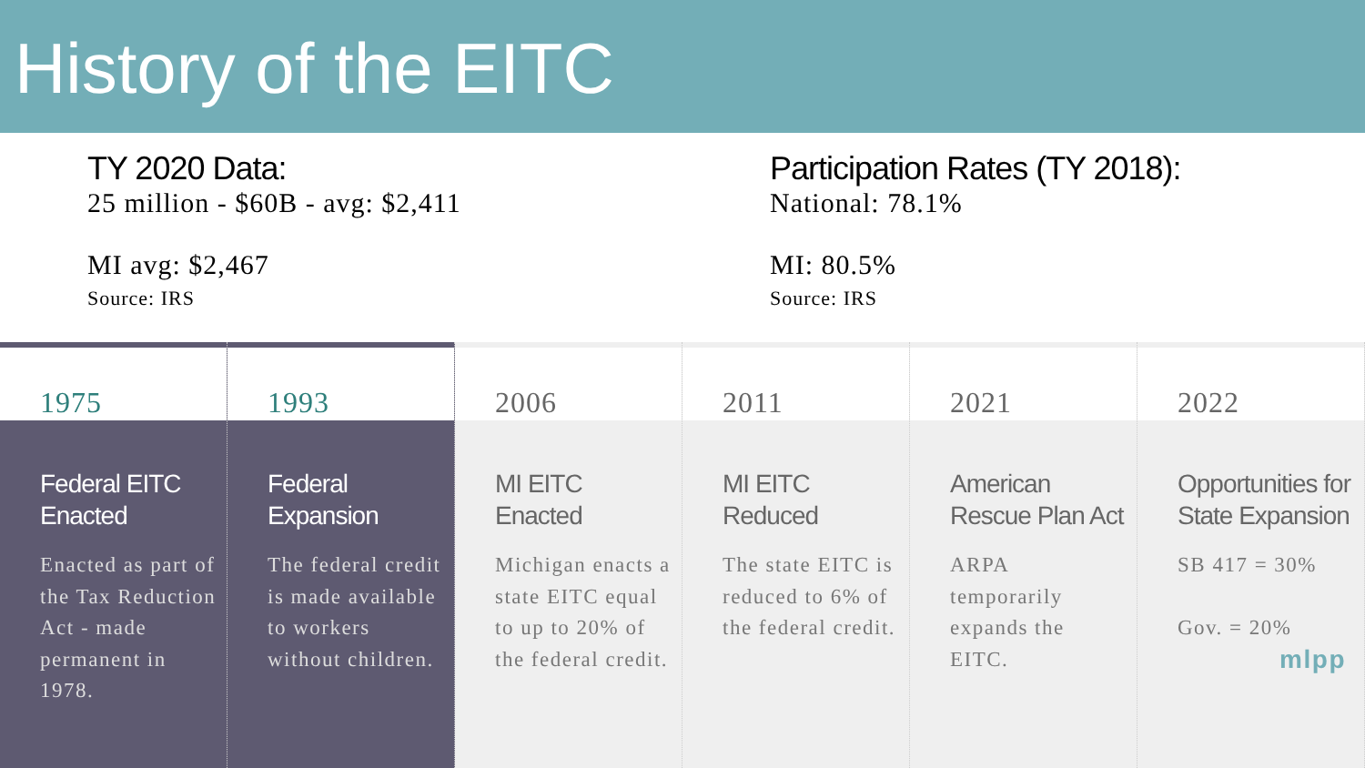History of the EITC
TY 2020 Data:
25 million - $60B - avg: $2,411
MI avg: $2,467
Source: IRS
Participation Rates (TY 2018):
National: 78.1%
MI: 80.5%
Source: IRS
1975
Federal EITC Enacted
Enacted as part of the Tax Reduction Act - made permanent in 1978.
1993
Federal Expansion
The federal credit is made available to workers without children.
2006
MI EITC Enacted
Michigan enacts a state EITC equal to up to 20% of the federal credit.
2011
MI EITC Reduced
The state EITC is reduced to 6% of the federal credit.
2021
American Rescue Plan Act
ARPA temporarily expands the EITC.
2022
Opportunities for State Expansion
SB 417 = 30%
Gov. = 20%
mlpp